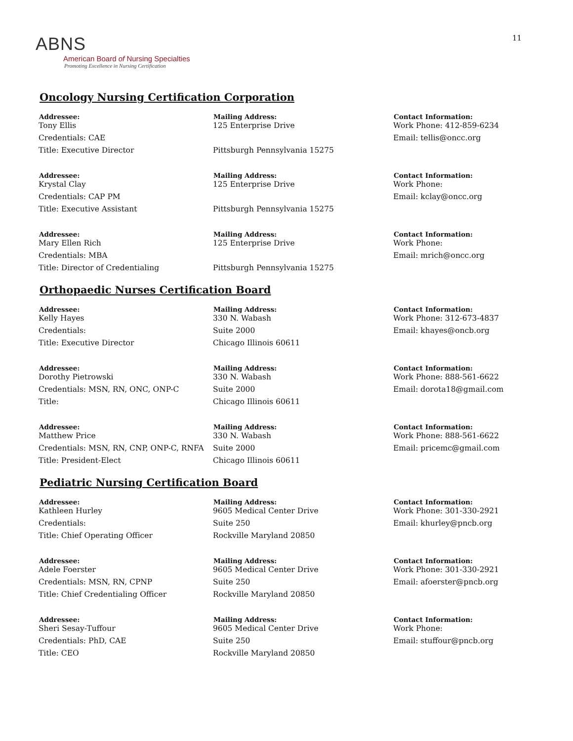ABNS
American Board of Nursing Specialties
Promoting Excellence in Nursing Certification
11
Oncology Nursing Certification Corporation
| Addressee: | Mailing Address: | Contact Information: |
| --- | --- | --- |
| Tony Ellis | 125 Enterprise Drive | Work Phone: 412-859-6234 |
| Credentials: CAE | | Email: tellis@oncc.org |
| Title: Executive Director | Pittsburgh Pennsylvania 15275 | |
| Addressee: | Mailing Address: | Contact Information: |
| Krystal Clay | 125 Enterprise Drive | Work Phone: |
| Credentials: CAP PM | | Email: kclay@oncc.org |
| Title: Executive Assistant | Pittsburgh Pennsylvania 15275 | |
| Addressee: | Mailing Address: | Contact Information: |
| Mary Ellen Rich | 125 Enterprise Drive | Work Phone: |
| Credentials: MBA | | Email: mrich@oncc.org |
| Title: Director of Credentialing | Pittsburgh Pennsylvania 15275 | |
Orthopaedic Nurses Certification Board
| Addressee: | Mailing Address: | Contact Information: |
| --- | --- | --- |
| Kelly Hayes | 330 N. Wabash | Work Phone: 312-673-4837 |
| Credentials: | Suite 2000 | Email: khayes@oncb.org |
| Title: Executive Director | Chicago Illinois 60611 | |
| Addressee: | Mailing Address: | Contact Information: |
| Dorothy Pietrowski | 330 N. Wabash | Work Phone: 888-561-6622 |
| Credentials: MSN, RN, ONC, ONP-C | Suite 2000 | Email: dorota18@gmail.com |
| Title: | Chicago Illinois 60611 | |
| Addressee: | Mailing Address: | Contact Information: |
| Matthew Price | 330 N. Wabash | Work Phone: 888-561-6622 |
| Credentials: MSN, RN, CNP, ONP-C, RNFA | Suite 2000 | Email: pricemc@gmail.com |
| Title: President-Elect | Chicago Illinois 60611 | |
Pediatric Nursing Certification Board
| Addressee: | Mailing Address: | Contact Information: |
| --- | --- | --- |
| Kathleen Hurley | 9605 Medical Center Drive | Work Phone: 301-330-2921 |
| Credentials: | Suite 250 | Email: khurley@pncb.org |
| Title: Chief Operating Officer | Rockville Maryland 20850 | |
| Addressee: | Mailing Address: | Contact Information: |
| Adele Foerster | 9605 Medical Center Drive | Work Phone: 301-330-2921 |
| Credentials: MSN, RN, CPNP | Suite 250 | Email: afoerster@pncb.org |
| Title: Chief Credentialing Officer | Rockville Maryland 20850 | |
| Addressee: | Mailing Address: | Contact Information: |
| Sheri Sesay-Tuffour | 9605 Medical Center Drive | Work Phone: |
| Credentials: PhD, CAE | Suite 250 | Email: stuffour@pncb.org |
| Title: CEO | Rockville Maryland 20850 | |